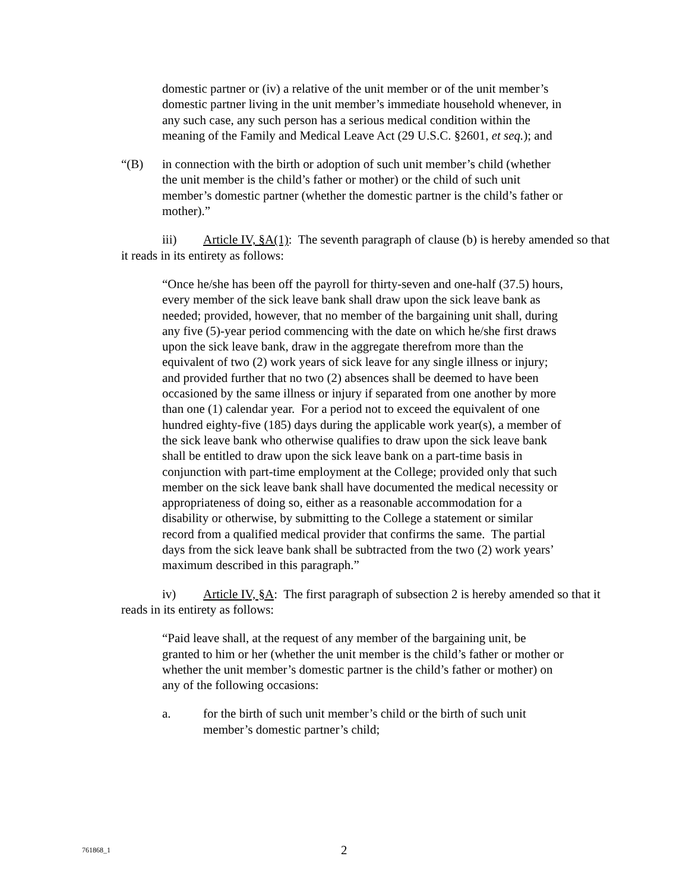domestic partner or (iv) a relative of the unit member or of the unit member’s domestic partner living in the unit member’s immediate household whenever, in any such case, any such person has a serious medical condition within the meaning of the Family and Medical Leave Act (29 U.S.C. §2601, et seq.); and
“(B) in connection with the birth or adoption of such unit member’s child (whether the unit member is the child’s father or mother) or the child of such unit member’s domestic partner (whether the domestic partner is the child’s father or mother).”
iii) Article IV, §A(1): The seventh paragraph of clause (b) is hereby amended so that it reads in its entirety as follows:
“Once he/she has been off the payroll for thirty-seven and one-half (37.5) hours, every member of the sick leave bank shall draw upon the sick leave bank as needed; provided, however, that no member of the bargaining unit shall, during any five (5)-year period commencing with the date on which he/she first draws upon the sick leave bank, draw in the aggregate therefrom more than the equivalent of two (2) work years of sick leave for any single illness or injury; and provided further that no two (2) absences shall be deemed to have been occasioned by the same illness or injury if separated from one another by more than one (1) calendar year. For a period not to exceed the equivalent of one hundred eighty-five (185) days during the applicable work year(s), a member of the sick leave bank who otherwise qualifies to draw upon the sick leave bank shall be entitled to draw upon the sick leave bank on a part-time basis in conjunction with part-time employment at the College; provided only that such member on the sick leave bank shall have documented the medical necessity or appropriateness of doing so, either as a reasonable accommodation for a disability or otherwise, by submitting to the College a statement or similar record from a qualified medical provider that confirms the same. The partial days from the sick leave bank shall be subtracted from the two (2) work years’ maximum described in this paragraph.”
iv) Article IV, §A: The first paragraph of subsection 2 is hereby amended so that it reads in its entirety as follows:
“Paid leave shall, at the request of any member of the bargaining unit, be granted to him or her (whether the unit member is the child’s father or mother or whether the unit member’s domestic partner is the child’s father or mother) on any of the following occasions:
a. for the birth of such unit member’s child or the birth of such unit member’s domestic partner’s child;
761868_1 2